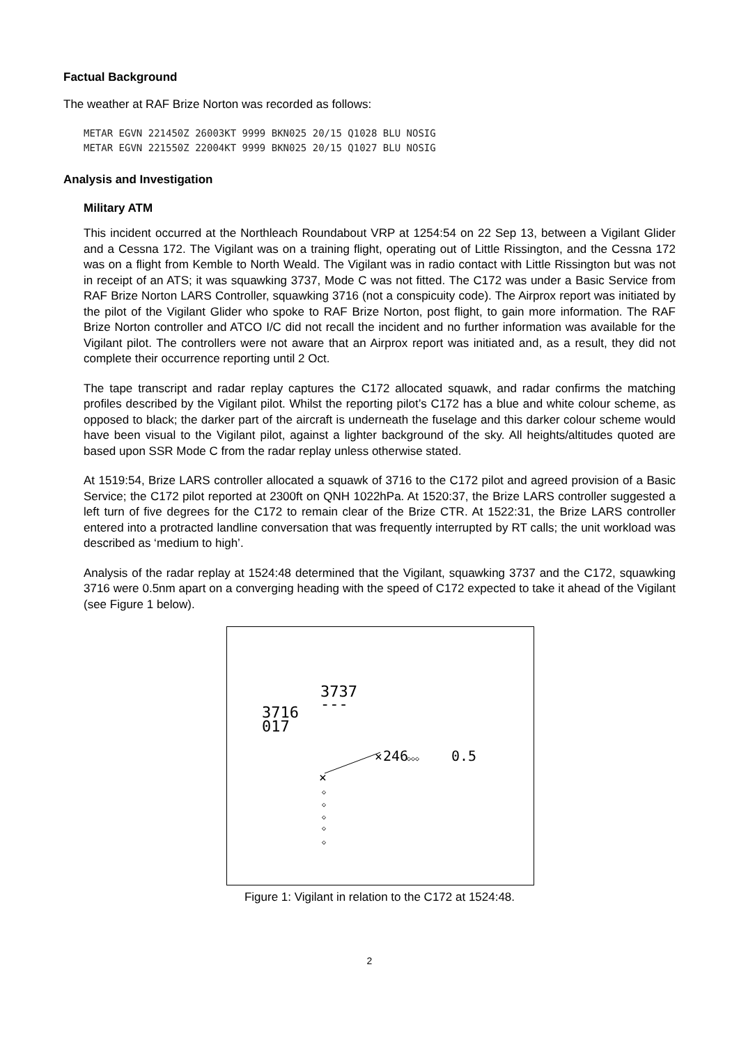Factual Background
The weather at RAF Brize Norton was recorded as follows:
METAR EGVN 221450Z 26003KT 9999 BKN025 20/15 Q1028 BLU NOSIG
METAR EGVN 221550Z 22004KT 9999 BKN025 20/15 Q1027 BLU NOSIG
Analysis and Investigation
Military ATM
This incident occurred at the Northleach Roundabout VRP at 1254:54 on 22 Sep 13, between a Vigilant Glider and a Cessna 172. The Vigilant was on a training flight, operating out of Little Rissington, and the Cessna 172 was on a flight from Kemble to North Weald. The Vigilant was in radio contact with Little Rissington but was not in receipt of an ATS; it was squawking 3737, Mode C was not fitted. The C172 was under a Basic Service from RAF Brize Norton LARS Controller, squawking 3716 (not a conspicuity code). The Airprox report was initiated by the pilot of the Vigilant Glider who spoke to RAF Brize Norton, post flight, to gain more information. The RAF Brize Norton controller and ATCO I/C did not recall the incident and no further information was available for the Vigilant pilot. The controllers were not aware that an Airprox report was initiated and, as a result, they did not complete their occurrence reporting until 2 Oct.
The tape transcript and radar replay captures the C172 allocated squawk, and radar confirms the matching profiles described by the Vigilant pilot. Whilst the reporting pilot’s C172 has a blue and white colour scheme, as opposed to black; the darker part of the aircraft is underneath the fuselage and this darker colour scheme would have been visual to the Vigilant pilot, against a lighter background of the sky. All heights/altitudes quoted are based upon SSR Mode C from the radar replay unless otherwise stated.
At 1519:54, Brize LARS controller allocated a squawk of 3716 to the C172 pilot and agreed provision of a Basic Service; the C172 pilot reported at 2300ft on QNH 1022hPa. At 1520:37, the Brize LARS controller suggested a left turn of five degrees for the C172 to remain clear of the Brize CTR. At 1522:31, the Brize LARS controller entered into a protracted landline conversation that was frequently interrupted by RT calls; the unit workload was described as ‘medium to high’.
Analysis of the radar replay at 1524:48 determined that the Vigilant, squawking 3737 and the C172, squawking 3716 were 0.5nm apart on a converging heading with the speed of C172 expected to take it ahead of the Vigilant (see Figure 1 below).
3737
---
3716
017
246
0.5
×
×
◇
◇
◇
◇
◇
◇◇◇
Figure 1: Vigilant in relation to the C172 at 1524:48.
2